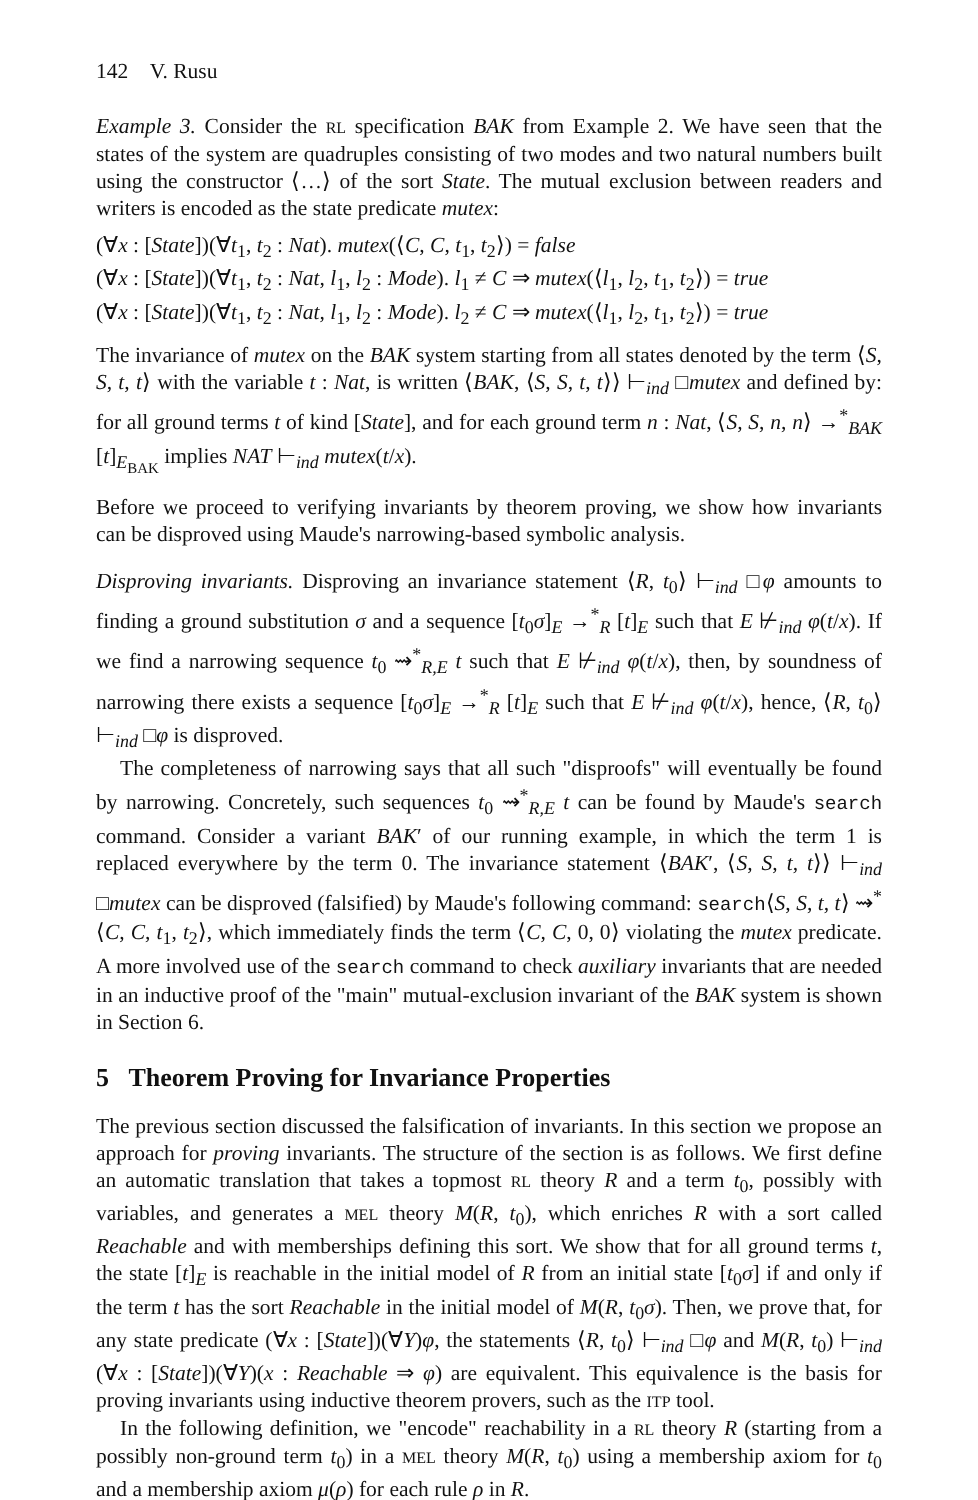142 V. Rusu
Example 3. Consider the RL specification BAK from Example 2. We have seen that the states of the system are quadruples consisting of two modes and two natural numbers built using the constructor ⟨…⟩ of the sort State. The mutual exclusion between readers and writers is encoded as the state predicate mutex:
(∀x : [State])(∀t<sub>1</sub>, t<sub>2</sub> : Nat). mutex(⟨C, C, t<sub>1</sub>, t<sub>2</sub>⟩) = false
(∀x : [State])(∀t<sub>1</sub>, t<sub>2</sub> : Nat, l<sub>1</sub>, l<sub>2</sub> : Mode). l<sub>1</sub> ≠ C ⇒ mutex(⟨l<sub>1</sub>, l<sub>2</sub>, t<sub>1</sub>, t<sub>2</sub>⟩) = true
(∀x : [State])(∀t<sub>1</sub>, t<sub>2</sub> : Nat, l<sub>1</sub>, l<sub>2</sub> : Mode). l<sub>2</sub> ≠ C ⇒ mutex(⟨l<sub>1</sub>, l<sub>2</sub>, t<sub>1</sub>, t<sub>2</sub>⟩) = true
The invariance of mutex on the BAK system starting from all states denoted by the term ⟨S, S, t, t⟩ with the variable t : Nat, is written ⟨BAK, ⟨S, S, t, t⟩⟩ ⊢<sub>ind</sub> □mutex and defined by: for all ground terms t of kind [State], and for each ground term n : Nat, ⟨S, S, n, n⟩ →<sup>*</sup><sub>BAK</sub> [t]<sub>E<sub>BAK</sub></sub> implies NAT ⊢<sub>ind</sub> mutex(t/x).
Before we proceed to verifying invariants by theorem proving, we show how invariants can be disproved using Maude's narrowing-based symbolic analysis.
Disproving invariants. Disproving an invariance statement ⟨R, t<sub>0</sub>⟩ ⊢<sub>ind</sub> □φ amounts to finding a ground substitution σ and a sequence [t<sub>0</sub>σ]<sub>E</sub> →<sup>*</sup><sub>R</sub> [t]<sub>E</sub> such that E ⊬<sub>ind</sub> φ(t/x). If we find a narrowing sequence t<sub>0</sub> ⇝<sup>*</sup><sub>R,E</sub> t such that E ⊬<sub>ind</sub> φ(t/x), then, by soundness of narrowing there exists a sequence [t<sub>0</sub>σ]<sub>E</sub> →<sup>*</sup><sub>R</sub> [t]<sub>E</sub> such that E ⊬<sub>ind</sub> φ(t/x), hence, ⟨R, t<sub>0</sub>⟩ ⊢<sub>ind</sub> □φ is disproved.
The completeness of narrowing says that all such "disproofs" will eventually be found by narrowing. Concretely, such sequences t<sub>0</sub> ⇝<sup>*</sup><sub>R,E</sub> t can be found by Maude's search command. Consider a variant BAK′ of our running example, in which the term 1 is replaced everywhere by the term 0. The invariance statement ⟨BAK′, ⟨S, S, t, t⟩⟩ ⊢<sub>ind</sub> □mutex can be disproved (falsified) by Maude's following command: search⟨S, S, t, t⟩ ⇝<sup>*</sup> ⟨C, C, t<sub>1</sub>, t<sub>2</sub>⟩, which immediately finds the term ⟨C, C, 0, 0⟩ violating the mutex predicate. A more involved use of the search command to check auxiliary invariants that are needed in an inductive proof of the "main" mutual-exclusion invariant of the BAK system is shown in Section 6.
5 Theorem Proving for Invariance Properties
The previous section discussed the falsification of invariants. In this section we propose an approach for proving invariants. The structure of the section is as follows. We first define an automatic translation that takes a topmost RL theory R and a term t<sub>0</sub>, possibly with variables, and generates a MEL theory M(R, t<sub>0</sub>), which enriches R with a sort called Reachable and with memberships defining this sort. We show that for all ground terms t, the state [t]<sub>E</sub> is reachable in the initial model of R from an initial state [t<sub>0</sub>σ] if and only if the term t has the sort Reachable in the initial model of M(R, t<sub>0</sub>σ). Then, we prove that, for any state predicate (∀x : [State])(∀Y)φ, the statements ⟨R, t<sub>0</sub>⟩ ⊢<sub>ind</sub> □φ and M(R, t<sub>0</sub>) ⊢<sub>ind</sub> (∀x : [State])(∀Y)(x : Reachable ⇒ φ) are equivalent. This equivalence is the basis for proving invariants using inductive theorem provers, such as the ITP tool.
In the following definition, we "encode" reachability in a RL theory R (starting from a possibly non-ground term t<sub>0</sub>) in a MEL theory M(R, t<sub>0</sub>) using a membership axiom for t<sub>0</sub> and a membership axiom μ(ρ) for each rule ρ in R.